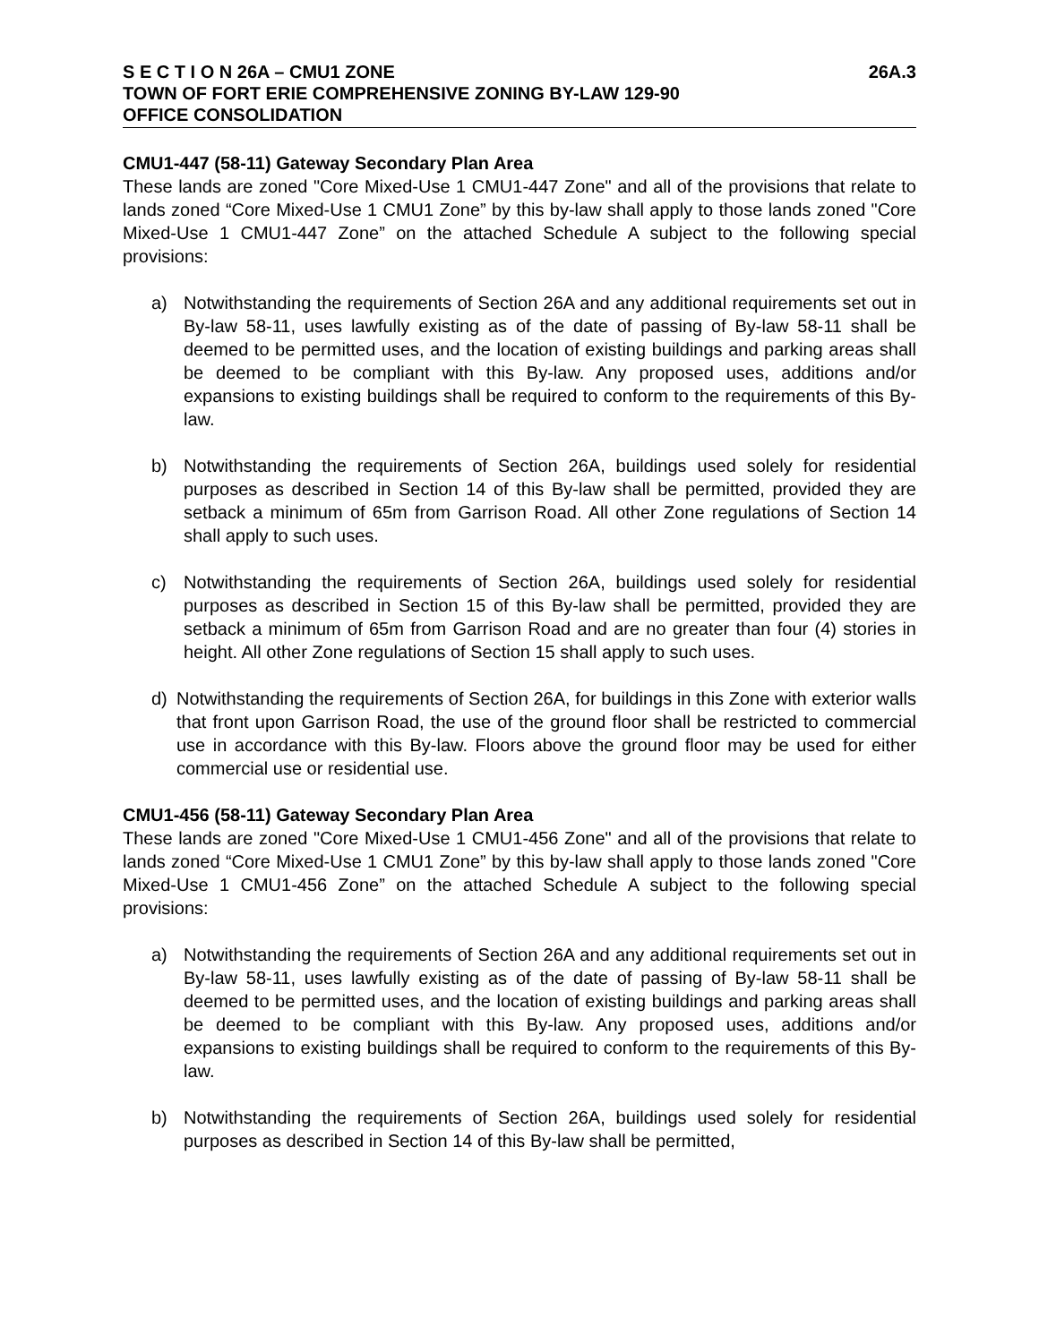S E C T I O N 26A – CMU1 ZONE 26A.3
TOWN OF FORT ERIE COMPREHENSIVE ZONING BY-LAW 129-90
OFFICE CONSOLIDATION
CMU1-447 (58-11) Gateway Secondary Plan Area
These lands are zoned "Core Mixed-Use 1 CMU1-447 Zone" and all of the provisions that relate to lands zoned “Core Mixed-Use 1 CMU1 Zone” by this by-law shall apply to those lands zoned "Core Mixed-Use 1 CMU1-447 Zone” on the attached Schedule A subject to the following special provisions:
a) Notwithstanding the requirements of Section 26A and any additional requirements set out in By-law 58-11, uses lawfully existing as of the date of passing of By-law 58-11 shall be deemed to be permitted uses, and the location of existing buildings and parking areas shall be deemed to be compliant with this By-law. Any proposed uses, additions and/or expansions to existing buildings shall be required to conform to the requirements of this By-law.
b) Notwithstanding the requirements of Section 26A, buildings used solely for residential purposes as described in Section 14 of this By-law shall be permitted, provided they are setback a minimum of 65m from Garrison Road. All other Zone regulations of Section 14 shall apply to such uses.
c) Notwithstanding the requirements of Section 26A, buildings used solely for residential purposes as described in Section 15 of this By-law shall be permitted, provided they are setback a minimum of 65m from Garrison Road and are no greater than four (4) stories in height. All other Zone regulations of Section 15 shall apply to such uses.
d) Notwithstanding the requirements of Section 26A, for buildings in this Zone with exterior walls that front upon Garrison Road, the use of the ground floor shall be restricted to commercial use in accordance with this By-law. Floors above the ground floor may be used for either commercial use or residential use.
CMU1-456 (58-11) Gateway Secondary Plan Area
These lands are zoned "Core Mixed-Use 1 CMU1-456 Zone" and all of the provisions that relate to lands zoned “Core Mixed-Use 1 CMU1 Zone” by this by-law shall apply to those lands zoned "Core Mixed-Use 1 CMU1-456 Zone” on the attached Schedule A subject to the following special provisions:
a) Notwithstanding the requirements of Section 26A and any additional requirements set out in By-law 58-11, uses lawfully existing as of the date of passing of By-law 58-11 shall be deemed to be permitted uses, and the location of existing buildings and parking areas shall be deemed to be compliant with this By-law. Any proposed uses, additions and/or expansions to existing buildings shall be required to conform to the requirements of this By-law.
b) Notwithstanding the requirements of Section 26A, buildings used solely for residential purposes as described in Section 14 of this By-law shall be permitted,